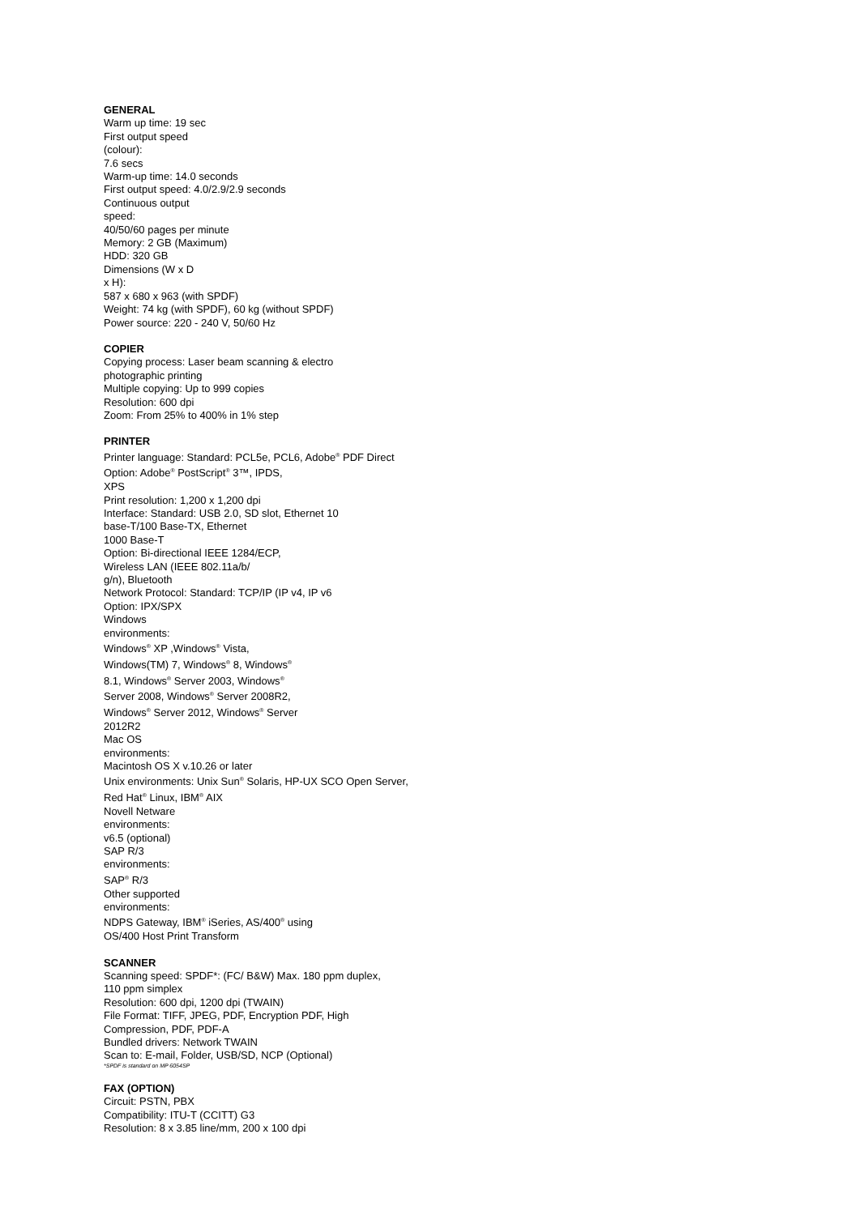GENERAL
Warm up time: 19 sec
First output speed
(colour):
7.6 secs
Warm-up time: 14.0 seconds
First output speed: 4.0/2.9/2.9 seconds
Continuous output
speed:
40/50/60 pages per minute
Memory: 2 GB (Maximum)
HDD: 320 GB
Dimensions (W x D
x H):
587 x 680 x 963 (with SPDF)
Weight: 74 kg (with SPDF), 60 kg (without SPDF)
Power source: 220 - 240 V, 50/60 Hz
COPIER
Copying process: Laser beam scanning & electro
photographic printing
Multiple copying: Up to 999 copies
Resolution: 600 dpi
Zoom: From 25% to 400% in 1% step
PRINTER
Printer language: Standard: PCL5e, PCL6, Adobe<sup>®</sup> PDF Direct
Option: Adobe<sup>®</sup> PostScript<sup>®</sup> 3™, IPDS,
XPS
Print resolution: 1,200 x 1,200 dpi
Interface: Standard: USB 2.0, SD slot, Ethernet 10
base-T/100 Base-TX, Ethernet
1000 Base-T
Option: Bi-directional IEEE 1284/ECP,
Wireless LAN (IEEE 802.11a/b/
g/n), Bluetooth
Network Protocol: Standard: TCP/IP (IP v4, IP v6
Option: IPX/SPX
Windows
environments:
Windows<sup>®</sup> XP ,Windows<sup>®</sup> Vista,
Windows(TM) 7, Windows<sup>®</sup> 8, Windows<sup>®</sup>
8.1, Windows<sup>®</sup> Server 2003, Windows<sup>®</sup>
Server 2008, Windows<sup>®</sup> Server 2008R2,
Windows<sup>®</sup> Server 2012, Windows<sup>®</sup> Server
2012R2
Mac OS
environments:
Macintosh OS X v.10.26 or later
Unix environments: Unix Sun<sup>®</sup> Solaris, HP-UX SCO Open Server,
Red Hat<sup>®</sup> Linux, IBM<sup>®</sup> AIX
Novell Netware
environments:
v6.5 (optional)
SAP R/3
environments:
SAP<sup>®</sup> R/3
Other supported
environments:
NDPS Gateway, IBM<sup>®</sup> iSeries, AS/400<sup>®</sup> using
OS/400 Host Print Transform
SCANNER
Scanning speed: SPDF*: (FC/ B&W) Max. 180 ppm duplex,
110 ppm simplex
Resolution: 600 dpi, 1200 dpi (TWAIN)
File Format: TIFF, JPEG, PDF, Encryption PDF, High
Compression, PDF, PDF-A
Bundled drivers: Network TWAIN
Scan to: E-mail, Folder, USB/SD, NCP (Optional)
*SPDF is standard on MP 6054SP
FAX (OPTION)
Circuit: PSTN, PBX
Compatibility: ITU-T (CCITT) G3
Resolution: 8 x 3.85 line/mm, 200 x 100 dpi